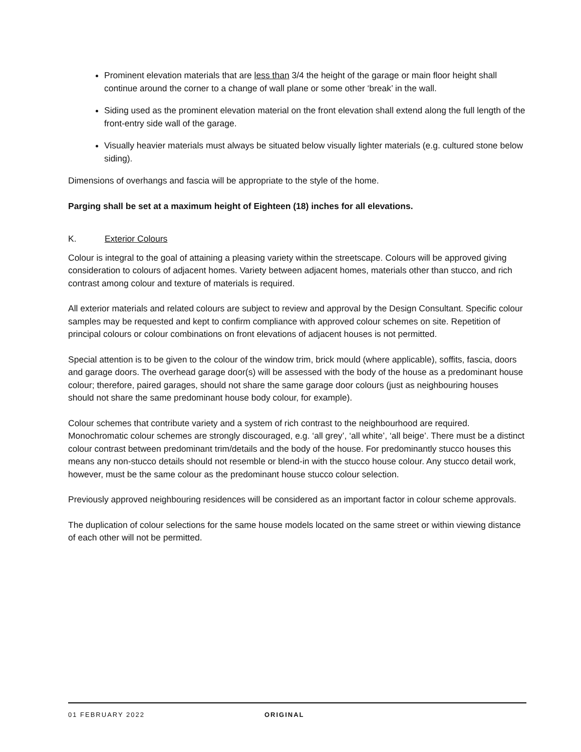Prominent elevation materials that are less than 3/4 the height of the garage or main floor height shall continue around the corner to a change of wall plane or some other ‘break’ in the wall.
Siding used as the prominent elevation material on the front elevation shall extend along the full length of the front-entry side wall of the garage.
Visually heavier materials must always be situated below visually lighter materials (e.g. cultured stone below siding).
Dimensions of overhangs and fascia will be appropriate to the style of the home.
Parging shall be set at a maximum height of Eighteen (18) inches for all elevations.
K. Exterior Colours
Colour is integral to the goal of attaining a pleasing variety within the streetscape. Colours will be approved giving consideration to colours of adjacent homes. Variety between adjacent homes, materials other than stucco, and rich contrast among colour and texture of materials is required.
All exterior materials and related colours are subject to review and approval by the Design Consultant. Specific colour samples may be requested and kept to confirm compliance with approved colour schemes on site. Repetition of principal colours or colour combinations on front elevations of adjacent houses is not permitted.
Special attention is to be given to the colour of the window trim, brick mould (where applicable), soffits, fascia, doors and garage doors. The overhead garage door(s) will be assessed with the body of the house as a predominant house colour; therefore, paired garages, should not share the same garage door colours (just as neighbouring houses should not share the same predominant house body colour, for example).
Colour schemes that contribute variety and a system of rich contrast to the neighbourhood are required. Monochromatic colour schemes are strongly discouraged, e.g. ‘all grey’, ‘all white’, ‘all beige’. There must be a distinct colour contrast between predominant trim/details and the body of the house. For predominantly stucco houses this means any non-stucco details should not resemble or blend-in with the stucco house colour. Any stucco detail work, however, must be the same colour as the predominant house stucco colour selection.
Previously approved neighbouring residences will be considered as an important factor in colour scheme approvals.
The duplication of colour selections for the same house models located on the same street or within viewing distance of each other will not be permitted.
01 FEBRUARY 2022 ORIGINAL